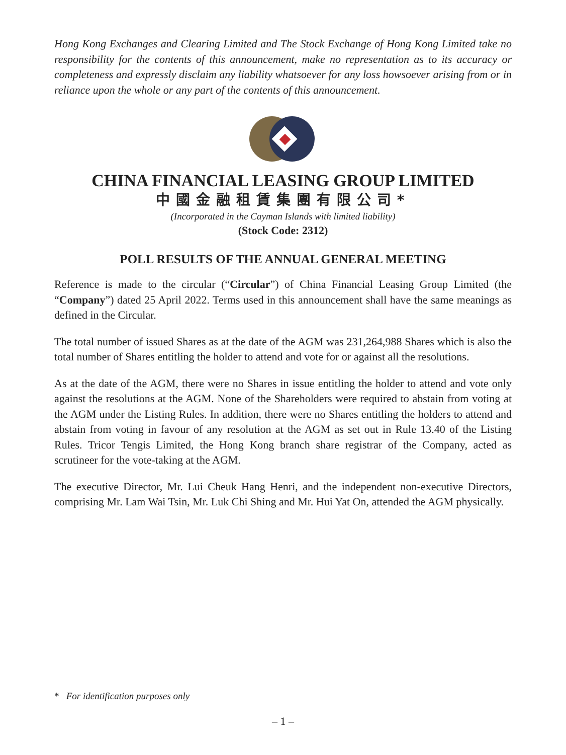Hong Kong Exchanges and Clearing Limited and The Stock Exchange of Hong Kong Limited take no responsibility for the contents of this announcement, make no representation as to its accuracy or completeness and expressly disclaim any liability whatsoever for any loss howsoever arising from or in reliance upon the whole or any part of the contents of this announcement.
CHINA FINANCIAL LEASING GROUP LIMITED
中國金融租賃集團有限公司*
(Incorporated in the Cayman Islands with limited liability)
(Stock Code: 2312)
POLL RESULTS OF THE ANNUAL GENERAL MEETING
Reference is made to the circular (“Circular”) of China Financial Leasing Group Limited (the “Company”) dated 25 April 2022. Terms used in this announcement shall have the same meanings as defined in the Circular.
The total number of issued Shares as at the date of the AGM was 231,264,988 Shares which is also the total number of Shares entitling the holder to attend and vote for or against all the resolutions.
As at the date of the AGM, there were no Shares in issue entitling the holder to attend and vote only against the resolutions at the AGM. None of the Shareholders were required to abstain from voting at the AGM under the Listing Rules. In addition, there were no Shares entitling the holders to attend and abstain from voting in favour of any resolution at the AGM as set out in Rule 13.40 of the Listing Rules. Tricor Tengis Limited, the Hong Kong branch share registrar of the Company, acted as scrutineer for the vote-taking at the AGM.
The executive Director, Mr. Lui Cheuk Hang Henri, and the independent non-executive Directors, comprising Mr. Lam Wai Tsin, Mr. Luk Chi Shing and Mr. Hui Yat On, attended the AGM physically.
* For identification purposes only
– 1 –